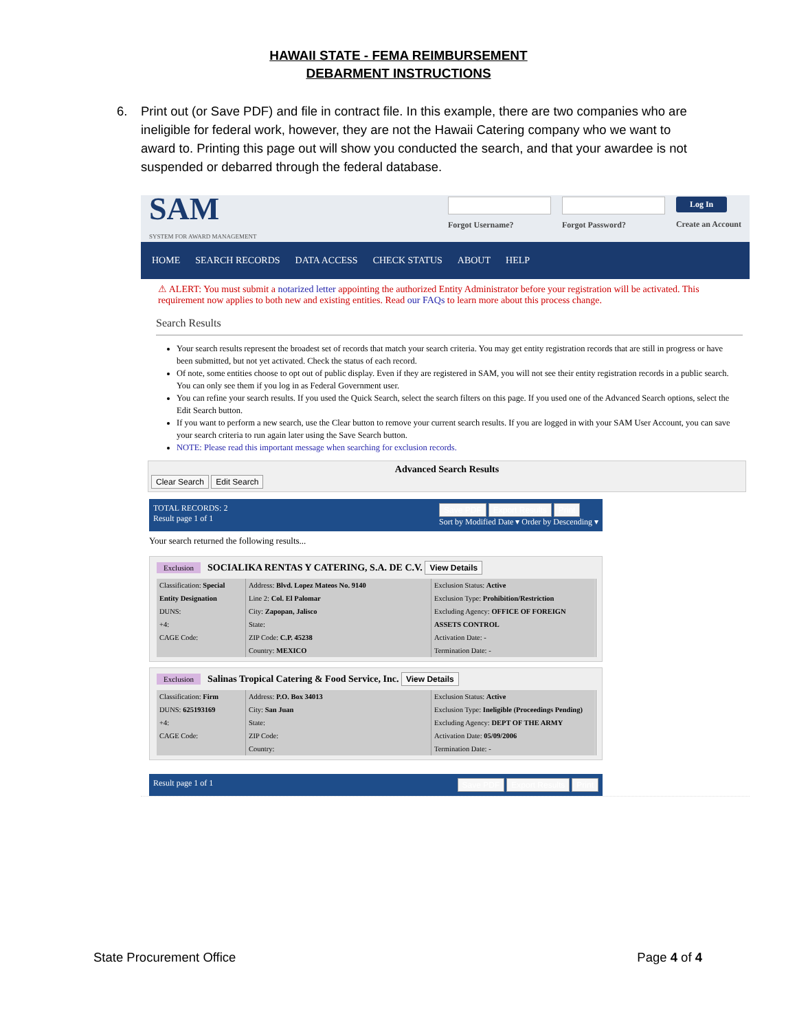HAWAII STATE - FEMA REIMBURSEMENT
DEBARMENT INSTRUCTIONS
6. Print out (or Save PDF) and file in contract file. In this example, there are two companies who are ineligible for federal work, however, they are not the Hawaii Catering company who we want to award to. Printing this page out will show you conducted the search, and that your awardee is not suspended or debarred through the federal database.
SAM
SYSTEM FOR AWARD MANAGEMENT
Forgot Username? Forgot Password?
Log In
Create an Account
HOME SEARCH RECORDS DATA ACCESS CHECK STATUS ABOUT HELP
⚠ ALERT: You must submit a notarized letter appointing the authorized Entity Administrator before your registration will be activated. This requirement now applies to both new and existing entities. Read our FAQs to learn more about this process change.
Search Results
Your search results represent the broadest set of records that match your search criteria. You may get entity registration records that are still in progress or have been submitted, but not yet activated. Check the status of each record.
Of note, some entities choose to opt out of public display. Even if they are registered in SAM, you will not see their entity registration records in a public search. You can only see them if you log in as Federal Government user.
You can refine your search results. If you used the Quick Search, select the search filters on this page. If you used one of the Advanced Search options, select the Edit Search button.
If you want to perform a new search, use the Clear button to remove your current search results. If you are logged in with your SAM User Account, you can save your search criteria to run again later using the Save Search button.
NOTE: Please read this important message when searching for exclusion records.
Advanced Search Results
Clear Search Edit Search
TOTAL RECORDS: 2
Result page 1 of 1
Save PDF Export Results Print
Sort by Modified Date ▾ Order by Descending ▾
Your search returned the following results...
Exclusion SOCIALIKA RENTAS Y CATERING, S.A. DE C.V. View Details
Classification: Special Entity Designation
DUNS:
+4:
CAGE Code:
Address: Blvd. Lopez Mateos No. 9140
Line 2: Col. El Palomar
City: Zapopan, Jalisco
State:
ZIP Code: C.P. 45238
Country: MEXICO
Exclusion Status: Active
Exclusion Type: Prohibition/Restriction
Excluding Agency: OFFICE OF FOREIGN ASSETS CONTROL
Activation Date: -
Termination Date: -
Exclusion Salinas Tropical Catering & Food Service, Inc. View Details
Classification: Firm
DUNS: 625193169
+4:
CAGE Code:
Address: P.O. Box 34013
City: San Juan
State:
ZIP Code:
Country:
Exclusion Status: Active
Exclusion Type: Ineligible (Proceedings Pending)
Excluding Agency: DEPT OF THE ARMY
Activation Date: 05/09/2006
Termination Date: -
Result page 1 of 1 Save PDF Export Results Print
State Procurement Office Page 4 of 4